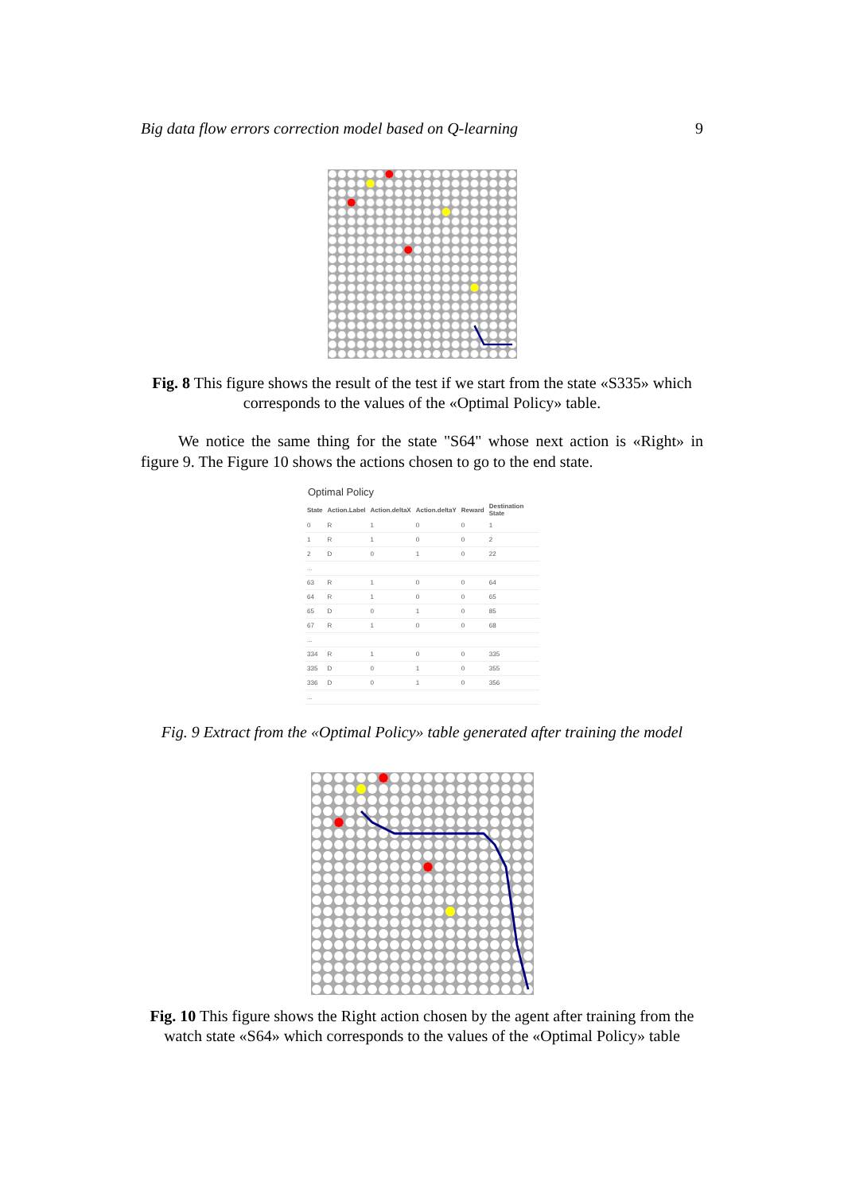Big data flow errors correction model based on Q-learning 9
Fig. 8 This figure shows the result of the test if we start from the state «S335» which corresponds to the values of the «Optimal Policy» table.
We notice the same thing for the state "S64" whose next action is «Right» in figure 9. The Figure 10 shows the actions chosen to go to the end state.
Optimal Policy
| State | Action.Label | Action.deltaX | Action.deltaY | Reward | Destination State |
| --- | --- | --- | --- | --- | --- |
| 0 | R | 1 | 0 | 0 | 1 |
| 1 | R | 1 | 0 | 0 | 2 |
| 2 | D | 0 | 1 | 0 | 22 |
| ... | | | | | |
| 63 | R | 1 | 0 | 0 | 64 |
| 64 | R | 1 | 0 | 0 | 65 |
| 65 | D | 0 | 1 | 0 | 85 |
| 67 | R | 1 | 0 | 0 | 68 |
| ... | | | | | |
| 334 | R | 1 | 0 | 0 | 335 |
| 335 | D | 0 | 1 | 0 | 355 |
| 336 | D | 0 | 1 | 0 | 356 |
| ... | | | | | |
Fig. 9 Extract from the «Optimal Policy» table generated after training the model
Fig. 10 This figure shows the Right action chosen by the agent after training from the watch state «S64» which corresponds to the values of the «Optimal Policy» table